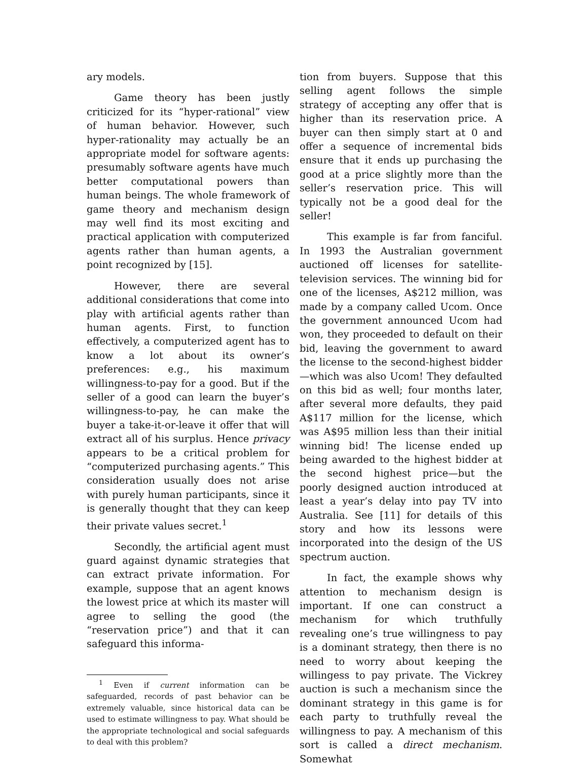ary models.
Game theory has been justly criticized for its “hyper-rational” view of human behavior. However, such hyper-rationality may actually be an appropriate model for software agents: presumably software agents have much better computational powers than human beings. The whole framework of game theory and mechanism design may well find its most exciting and practical application with computerized agents rather than human agents, a point recognized by [15].
However, there are several additional considerations that come into play with artificial agents rather than human agents. First, to function effectively, a computerized agent has to know a lot about its owner’s preferences: e.g., his maximum willingness-to-pay for a good. But if the seller of a good can learn the buyer’s willingness-to-pay, he can make the buyer a take-it-or-leave it offer that will extract all of his surplus. Hence privacy appears to be a critical problem for “computerized purchasing agents.” This consideration usually does not arise with purely human participants, since it is generally thought that they can keep their private values secret.<sup>1</sup>
Secondly, the artificial agent must guard against dynamic strategies that can extract private information. For example, suppose that an agent knows the lowest price at which its master will agree to selling the good (the “reservation price”) and that it can safeguard this informa-
<sup>1</sup> Even if current information can be safeguarded, records of past behavior can be extremely valuable, since historical data can be used to estimate willingness to pay. What should be the appropriate technological and social safeguards to deal with this problem?
tion from buyers. Suppose that this selling agent follows the simple strategy of accepting any offer that is higher than its reservation price. A buyer can then simply start at 0 and offer a sequence of incremental bids ensure that it ends up purchasing the good at a price slightly more than the seller’s reservation price. This will typically not be a good deal for the seller!
This example is far from fanciful. In 1993 the Australian government auctioned off licenses for satellite-television services. The winning bid for one of the licenses, A$212 million, was made by a company called Ucom. Once the government announced Ucom had won, they proceeded to default on their bid, leaving the government to award the license to the second-highest bidder—which was also Ucom! They defaulted on this bid as well; four months later, after several more defaults, they paid A$117 million for the license, which was A$95 million less than their initial winning bid! The license ended up being awarded to the highest bidder at the second highest price—but the poorly designed auction introduced at least a year’s delay into pay TV into Australia. See [11] for details of this story and how its lessons were incorporated into the design of the US spectrum auction.
In fact, the example shows why attention to mechanism design is important. If one can construct a mechanism for which truthfully revealing one’s true willingness to pay is a dominant strategy, then there is no need to worry about keeping the willingess to pay private. The Vickrey auction is such a mechanism since the dominant strategy in this game is for each party to truthfully reveal the willingness to pay. A mechanism of this sort is called a direct mechanism. Somewhat